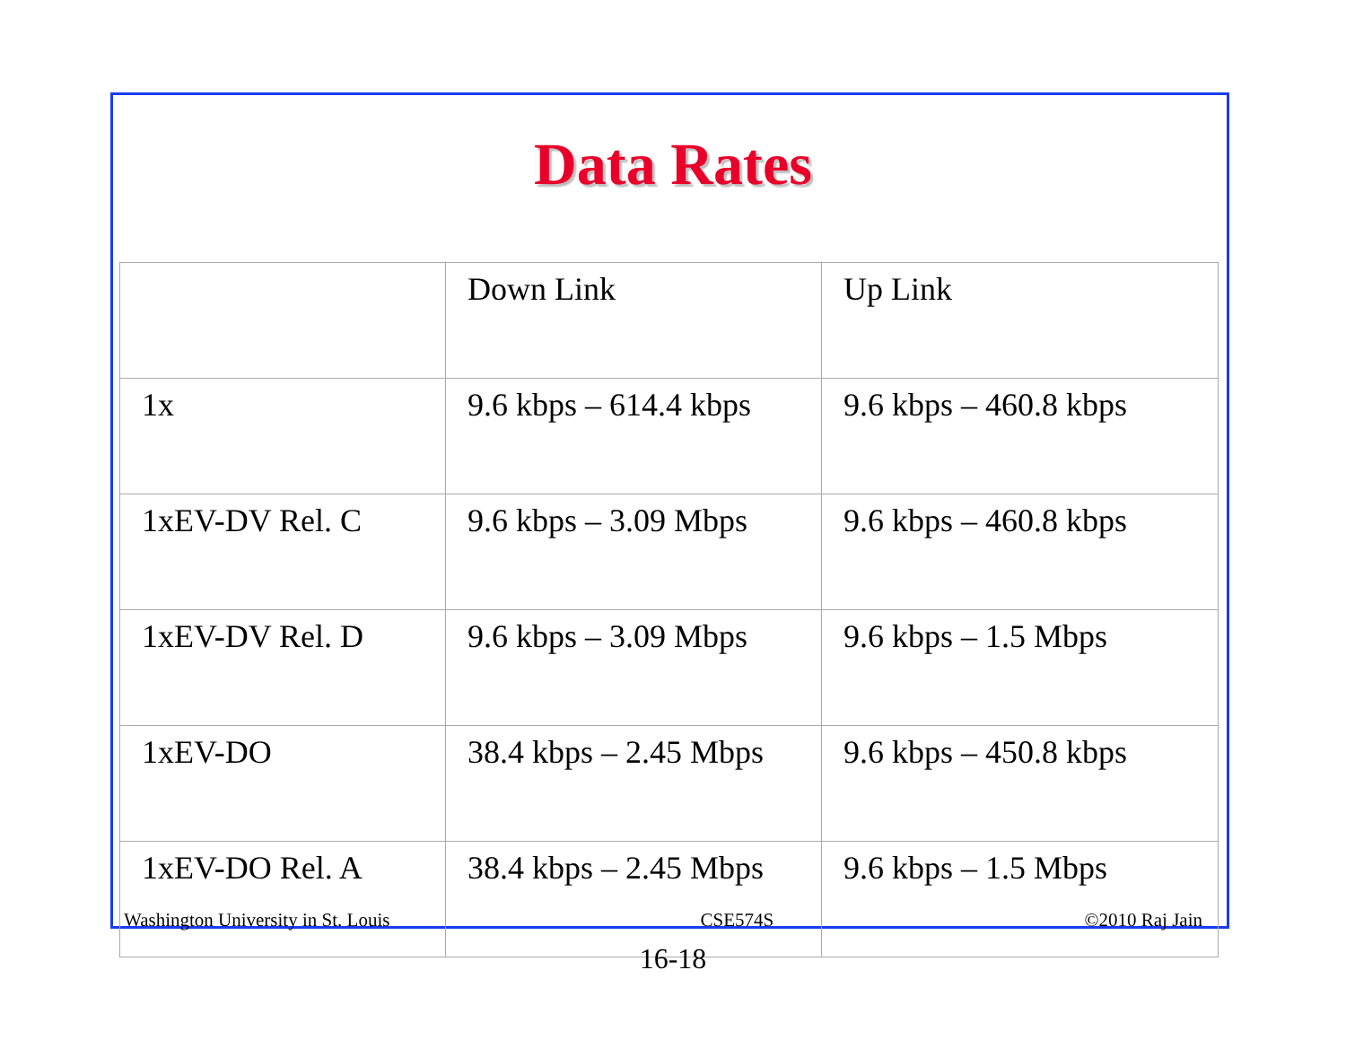Data Rates
| | Down Link | Up Link |
| --- | --- | --- |
| 1x | 9.6 kbps – 614.4 kbps | 9.6 kbps – 460.8 kbps |
| 1xEV-DV Rel. C | 9.6 kbps – 3.09 Mbps | 9.6 kbps – 460.8 kbps |
| 1xEV-DV Rel. D | 9.6 kbps – 3.09 Mbps | 9.6 kbps – 1.5 Mbps |
| 1xEV-DO | 38.4 kbps – 2.45 Mbps | 9.6 kbps – 450.8 kbps |
| 1xEV-DO Rel. A | 38.4 kbps – 2.45 Mbps | 9.6 kbps – 1.5 Mbps |
Washington University in St. Louis CSE574S ©2010 Raj Jain
16-18